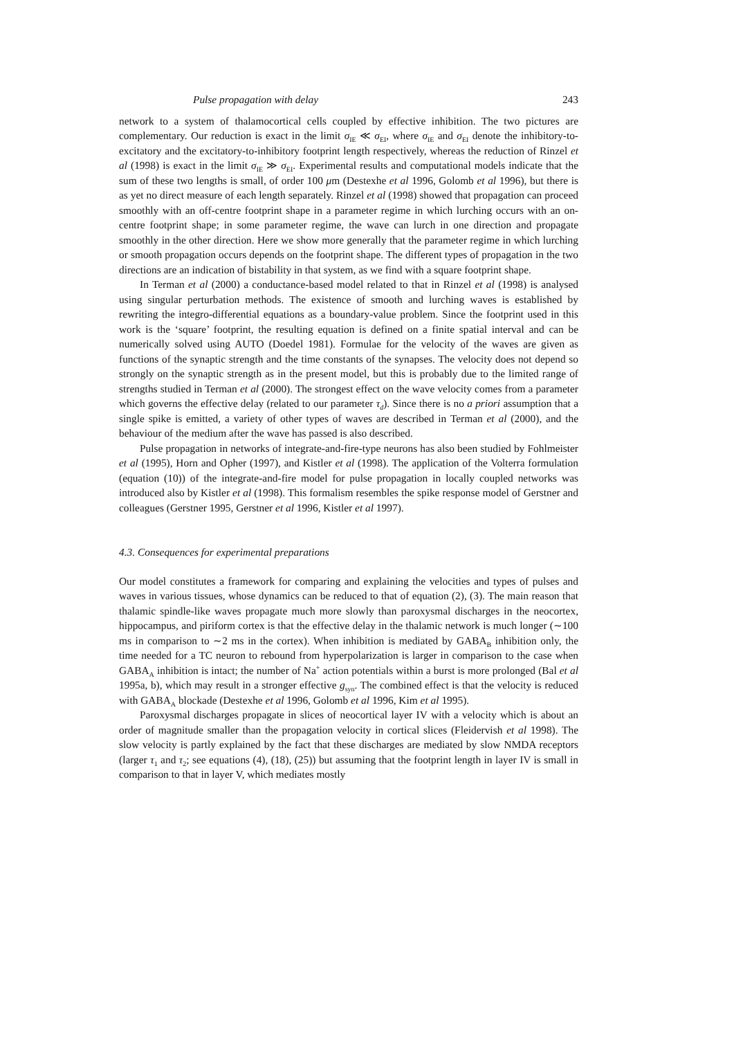Pulse propagation with delay 243
network to a system of thalamocortical cells coupled by effective inhibition. The two pictures are complementary. Our reduction is exact in the limit σ<sub>IE</sub> ≪ σ<sub>EI</sub>, where σ<sub>IE</sub> and σ<sub>EI</sub> denote the inhibitory-to-excitatory and the excitatory-to-inhibitory footprint length respectively, whereas the reduction of Rinzel et al (1998) is exact in the limit σ<sub>IE</sub> ≫ σ<sub>EI</sub>. Experimental results and computational models indicate that the sum of these two lengths is small, of order 100 μm (Destexhe et al 1996, Golomb et al 1996), but there is as yet no direct measure of each length separately. Rinzel et al (1998) showed that propagation can proceed smoothly with an off-centre footprint shape in a parameter regime in which lurching occurs with an on-centre footprint shape; in some parameter regime, the wave can lurch in one direction and propagate smoothly in the other direction. Here we show more generally that the parameter regime in which lurching or smooth propagation occurs depends on the footprint shape. The different types of propagation in the two directions are an indication of bistability in that system, as we find with a square footprint shape.
In Terman et al (2000) a conductance-based model related to that in Rinzel et al (1998) is analysed using singular perturbation methods. The existence of smooth and lurching waves is established by rewriting the integro-differential equations as a boundary-value problem. Since the footprint used in this work is the ‘square’ footprint, the resulting equation is defined on a finite spatial interval and can be numerically solved using AUTO (Doedel 1981). Formulae for the velocity of the waves are given as functions of the synaptic strength and the time constants of the synapses. The velocity does not depend so strongly on the synaptic strength as in the present model, but this is probably due to the limited range of strengths studied in Terman et al (2000). The strongest effect on the wave velocity comes from a parameter which governs the effective delay (related to our parameter τ<sub>d</sub>). Since there is no a priori assumption that a single spike is emitted, a variety of other types of waves are described in Terman et al (2000), and the behaviour of the medium after the wave has passed is also described.
Pulse propagation in networks of integrate-and-fire-type neurons has also been studied by Fohlmeister et al (1995), Horn and Opher (1997), and Kistler et al (1998). The application of the Volterra formulation (equation (10)) of the integrate-and-fire model for pulse propagation in locally coupled networks was introduced also by Kistler et al (1998). This formalism resembles the spike response model of Gerstner and colleagues (Gerstner 1995, Gerstner et al 1996, Kistler et al 1997).
4.3. Consequences for experimental preparations
Our model constitutes a framework for comparing and explaining the velocities and types of pulses and waves in various tissues, whose dynamics can be reduced to that of equation (2), (3). The main reason that thalamic spindle-like waves propagate much more slowly than paroxysmal discharges in the neocortex, hippocampus, and piriform cortex is that the effective delay in the thalamic network is much longer (∼100 ms in comparison to ∼2 ms in the cortex). When inhibition is mediated by GABA<sub>B</sub> inhibition only, the time needed for a TC neuron to rebound from hyperpolarization is larger in comparison to the case when GABA<sub>A</sub> inhibition is intact; the number of Na<sup>+</sup> action potentials within a burst is more prolonged (Bal et al 1995a, b), which may result in a stronger effective g<sub>syn</sub>. The combined effect is that the velocity is reduced with GABA<sub>A</sub> blockade (Destexhe et al 1996, Golomb et al 1996, Kim et al 1995).
Paroxysmal discharges propagate in slices of neocortical layer IV with a velocity which is about an order of magnitude smaller than the propagation velocity in cortical slices (Fleidervish et al 1998). The slow velocity is partly explained by the fact that these discharges are mediated by slow NMDA receptors (larger τ<sub>1</sub> and τ<sub>2</sub>; see equations (4), (18), (25)) but assuming that the footprint length in layer IV is small in comparison to that in layer V, which mediates mostly